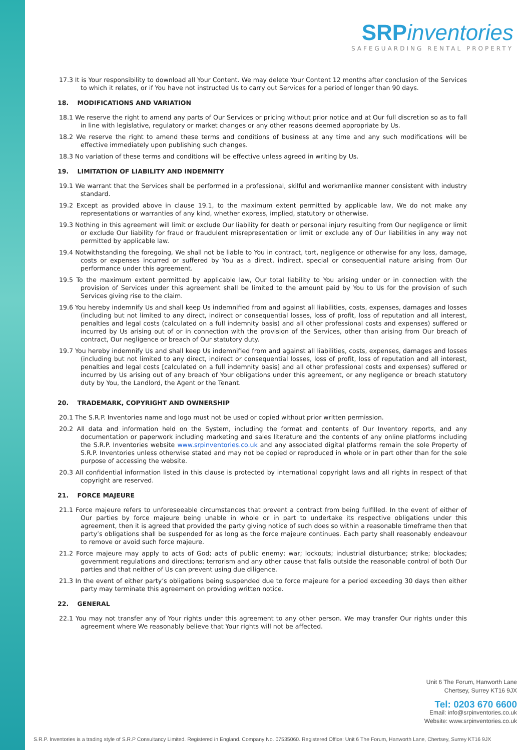SRPinventories
SAFEGUARDING RENTAL PROPERTY
17.3 It is Your responsibility to download all Your Content. We may delete Your Content 12 months after conclusion of the Services to which it relates, or if You have not instructed Us to carry out Services for a period of longer than 90 days.
18. MODIFICATIONS AND VARIATION
18.1 We reserve the right to amend any parts of Our Services or pricing without prior notice and at Our full discretion so as to fall in line with legislative, regulatory or market changes or any other reasons deemed appropriate by Us.
18.2 We reserve the right to amend these terms and conditions of business at any time and any such modifications will be effective immediately upon publishing such changes.
18.3 No variation of these terms and conditions will be effective unless agreed in writing by Us.
19. LIMITATION OF LIABILITY AND INDEMNITY
19.1 We warrant that the Services shall be performed in a professional, skilful and workmanlike manner consistent with industry standard.
19.2 Except as provided above in clause 19.1, to the maximum extent permitted by applicable law, We do not make any representations or warranties of any kind, whether express, implied, statutory or otherwise.
19.3 Nothing in this agreement will limit or exclude Our liability for death or personal injury resulting from Our negligence or limit or exclude Our liability for fraud or fraudulent misrepresentation or limit or exclude any of Our liabilities in any way not permitted by applicable law.
19.4 Notwithstanding the foregoing, We shall not be liable to You in contract, tort, negligence or otherwise for any loss, damage, costs or expenses incurred or suffered by You as a direct, indirect, special or consequential nature arising from Our performance under this agreement.
19.5 To the maximum extent permitted by applicable law, Our total liability to You arising under or in connection with the provision of Services under this agreement shall be limited to the amount paid by You to Us for the provision of such Services giving rise to the claim.
19.6 You hereby indemnify Us and shall keep Us indemnified from and against all liabilities, costs, expenses, damages and losses (including but not limited to any direct, indirect or consequential losses, loss of profit, loss of reputation and all interest, penalties and legal costs (calculated on a full indemnity basis) and all other professional costs and expenses) suffered or incurred by Us arising out of or in connection with the provision of the Services, other than arising from Our breach of contract, Our negligence or breach of Our statutory duty.
19.7 You hereby indemnify Us and shall keep Us indemnified from and against all liabilities, costs, expenses, damages and losses (including but not limited to any direct, indirect or consequential losses, loss of profit, loss of reputation and all interest, penalties and legal costs [calculated on a full indemnity basis] and all other professional costs and expenses) suffered or incurred by Us arising out of any breach of Your obligations under this agreement, or any negligence or breach statutory duty by You, the Landlord, the Agent or the Tenant.
20. TRADEMARK, COPYRIGHT AND OWNERSHIP
20.1 The S.R.P. Inventories name and logo must not be used or copied without prior written permission.
20.2 All data and information held on the System, including the format and contents of Our Inventory reports, and any documentation or paperwork including marketing and sales literature and the contents of any online platforms including the S.R.P. Inventories website www.srpinventories.co.uk and any associated digital platforms remain the sole Property of S.R.P. Inventories unless otherwise stated and may not be copied or reproduced in whole or in part other than for the sole purpose of accessing the website.
20.3 All confidential information listed in this clause is protected by international copyright laws and all rights in respect of that copyright are reserved.
21. FORCE MAJEURE
21.1 Force majeure refers to unforeseeable circumstances that prevent a contract from being fulfilled. In the event of either of Our parties by force majeure being unable in whole or in part to undertake its respective obligations under this agreement, then it is agreed that provided the party giving notice of such does so within a reasonable timeframe then that party’s obligations shall be suspended for as long as the force majeure continues. Each party shall reasonably endeavour to remove or avoid such force majeure.
21.2 Force majeure may apply to acts of God; acts of public enemy; war; lockouts; industrial disturbance; strike; blockades; government regulations and directions; terrorism and any other cause that falls outside the reasonable control of both Our parties and that neither of Us can prevent using due diligence.
21.3 In the event of either party’s obligations being suspended due to force majeure for a period exceeding 30 days then either party may terminate this agreement on providing written notice.
22. GENERAL
22.1 You may not transfer any of Your rights under this agreement to any other person. We may transfer Our rights under this agreement where We reasonably believe that Your rights will not be affected.
Unit 6 The Forum, Hanworth Lane
Chertsey, Surrey KT16 9JX
Tel: 0203 670 6600
Email: info@srpinventories.co.uk
Website: www.srpinventories.co.uk
S.R.P. Inventories is a trading style of S.R.P Consultancy Limited. Registered in England. Company No. 07535060. Registered Office: Unit 6 The Forum, Hanworth Lane, Chertsey, Surrey KT16 9JX